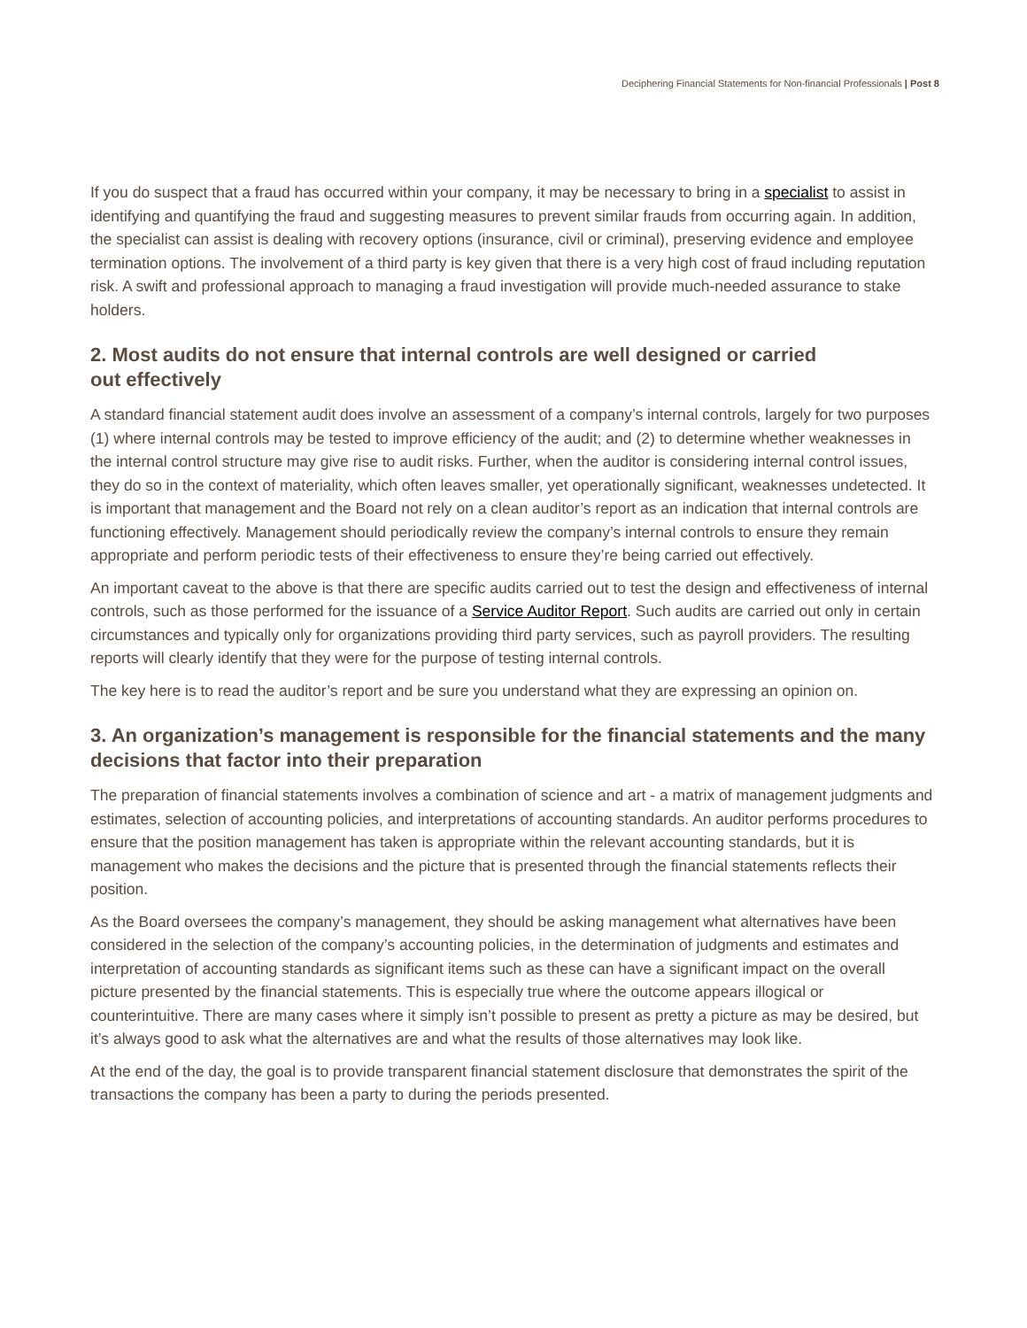Deciphering Financial Statements for Non-financial Professionals | Post 8
If you do suspect that a fraud has occurred within your company, it may be necessary to bring in a specialist to assist in identifying and quantifying the fraud and suggesting measures to prevent similar frauds from occurring again. In addition, the specialist can assist is dealing with recovery options (insurance, civil or criminal), preserving evidence and employee termination options. The involvement of a third party is key given that there is a very high cost of fraud including reputation risk. A swift and professional approach to managing a fraud investigation will provide much-needed assurance to stake holders.
2. Most audits do not ensure that internal controls are well designed or carried
out effectively
A standard financial statement audit does involve an assessment of a company’s internal controls, largely for two purposes (1) where internal controls may be tested to improve efficiency of the audit; and (2) to determine whether weaknesses in the internal control structure may give rise to audit risks. Further, when the auditor is considering internal control issues, they do so in the context of materiality, which often leaves smaller, yet operationally significant, weaknesses undetected. It is important that management and the Board not rely on a clean auditor’s report as an indication that internal controls are functioning effectively. Management should periodically review the company’s internal controls to ensure they remain appropriate and perform periodic tests of their effectiveness to ensure they’re being carried out effectively.
An important caveat to the above is that there are specific audits carried out to test the design and effectiveness of internal controls, such as those performed for the issuance of a Service Auditor Report. Such audits are carried out only in certain circumstances and typically only for organizations providing third party services, such as payroll providers. The resulting reports will clearly identify that they were for the purpose of testing internal controls.
The key here is to read the auditor’s report and be sure you understand what they are expressing an opinion on.
3. An organization’s management is responsible for the financial statements and the many decisions that factor into their preparation
The preparation of financial statements involves a combination of science and art - a matrix of management judgments and estimates, selection of accounting policies, and interpretations of accounting standards. An auditor performs procedures to ensure that the position management has taken is appropriate within the relevant accounting standards, but it is management who makes the decisions and the picture that is presented through the financial statements reflects their position.
As the Board oversees the company’s management, they should be asking management what alternatives have been considered in the selection of the company’s accounting policies, in the determination of judgments and estimates and interpretation of accounting standards as significant items such as these can have a significant impact on the overall picture presented by the financial statements. This is especially true where the outcome appears illogical or counterintuitive. There are many cases where it simply isn’t possible to present as pretty a picture as may be desired, but it’s always good to ask what the alternatives are and what the results of those alternatives may look like.
At the end of the day, the goal is to provide transparent financial statement disclosure that demonstrates the spirit of the transactions the company has been a party to during the periods presented.